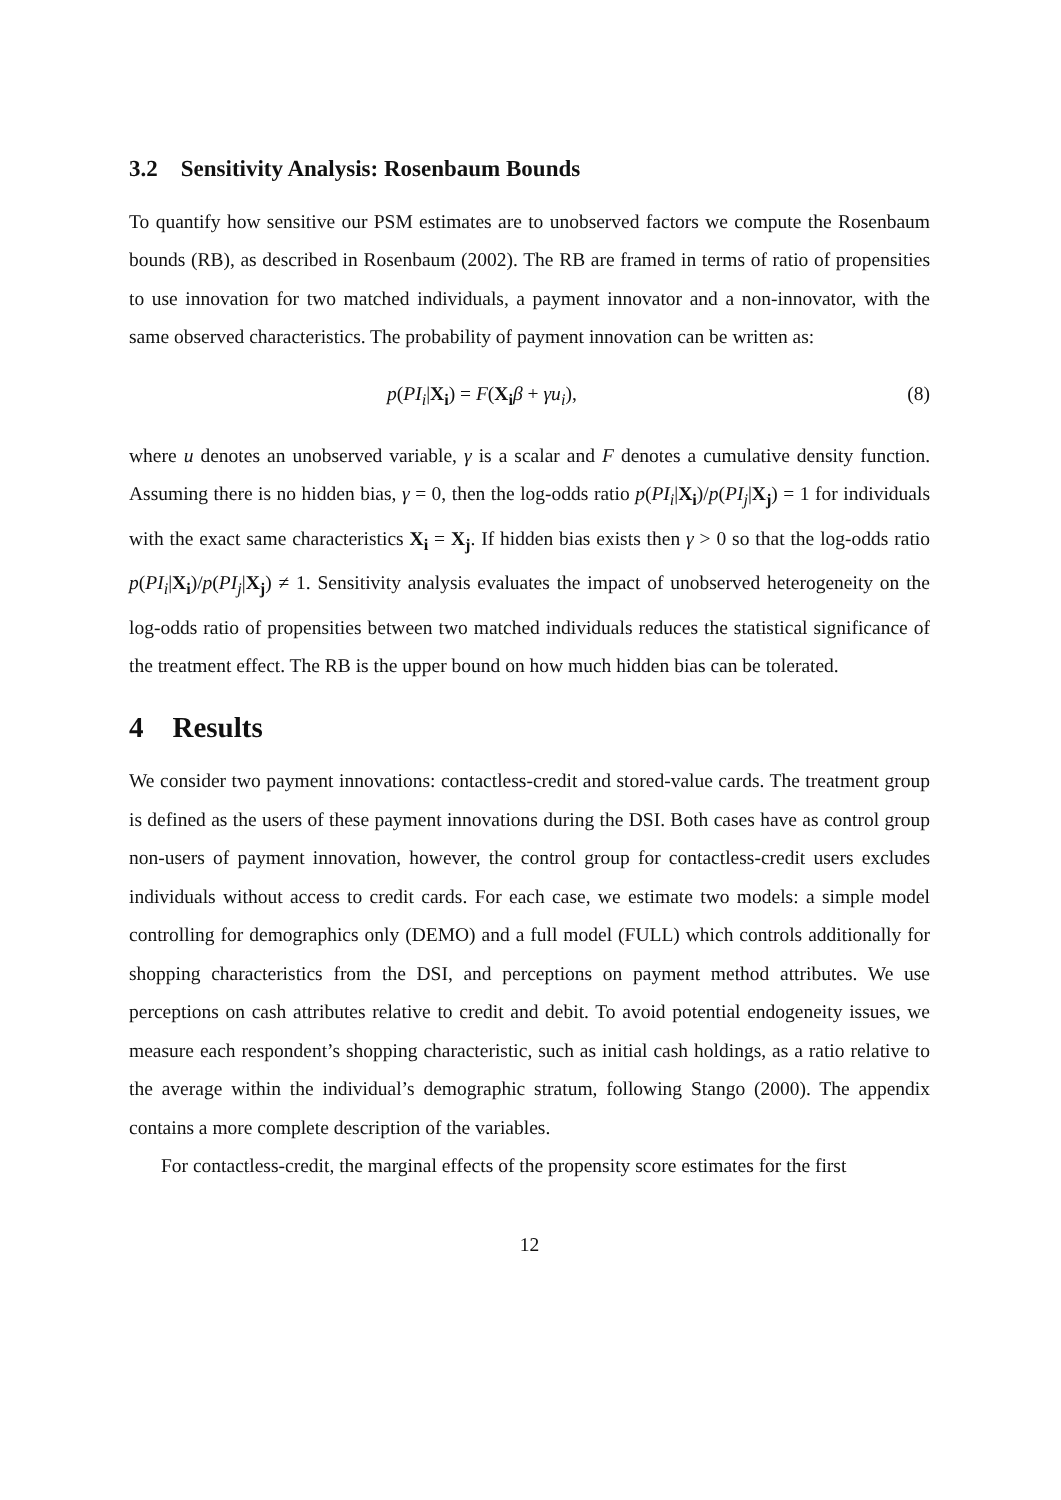3.2 Sensitivity Analysis: Rosenbaum Bounds
To quantify how sensitive our PSM estimates are to unobserved factors we compute the Rosenbaum bounds (RB), as described in Rosenbaum (2002). The RB are framed in terms of ratio of propensities to use innovation for two matched individuals, a payment innovator and a non-innovator, with the same observed characteristics. The probability of payment innovation can be written as:
p(PI<sub>i</sub>|X<sub>i</sub>) = F(X<sub>i</sub> β + γu<sub>i</sub>), (8)
where u denotes an unobserved variable, γ is a scalar and F denotes a cumulative density function. Assuming there is no hidden bias, γ = 0, then the log-odds ratio p(PI<sub>i</sub>|X<sub>i</sub>)/p(PI<sub>j</sub>|X<sub>j</sub>) = 1 for individuals with the exact same characteristics X<sub>i</sub> = X<sub>j</sub>. If hidden bias exists then γ > 0 so that the log-odds ratio p(PI<sub>i</sub>|X<sub>i</sub>)/p(PI<sub>j</sub>|X<sub>j</sub>) ≠ 1. Sensitivity analysis evaluates the impact of unobserved heterogeneity on the log-odds ratio of propensities between two matched individuals reduces the statistical significance of the treatment effect. The RB is the upper bound on how much hidden bias can be tolerated.
4 Results
We consider two payment innovations: contactless-credit and stored-value cards. The treatment group is defined as the users of these payment innovations during the DSI. Both cases have as control group non-users of payment innovation, however, the control group for contactless-credit users excludes individuals without access to credit cards. For each case, we estimate two models: a simple model controlling for demographics only (DEMO) and a full model (FULL) which controls additionally for shopping characteristics from the DSI, and perceptions on payment method attributes. We use perceptions on cash attributes relative to credit and debit. To avoid potential endogeneity issues, we measure each respondent’s shopping characteristic, such as initial cash holdings, as a ratio relative to the average within the individual’s demographic stratum, following Stango (2000). The appendix contains a more complete description of the variables.
For contactless-credit, the marginal effects of the propensity score estimates for the first
12